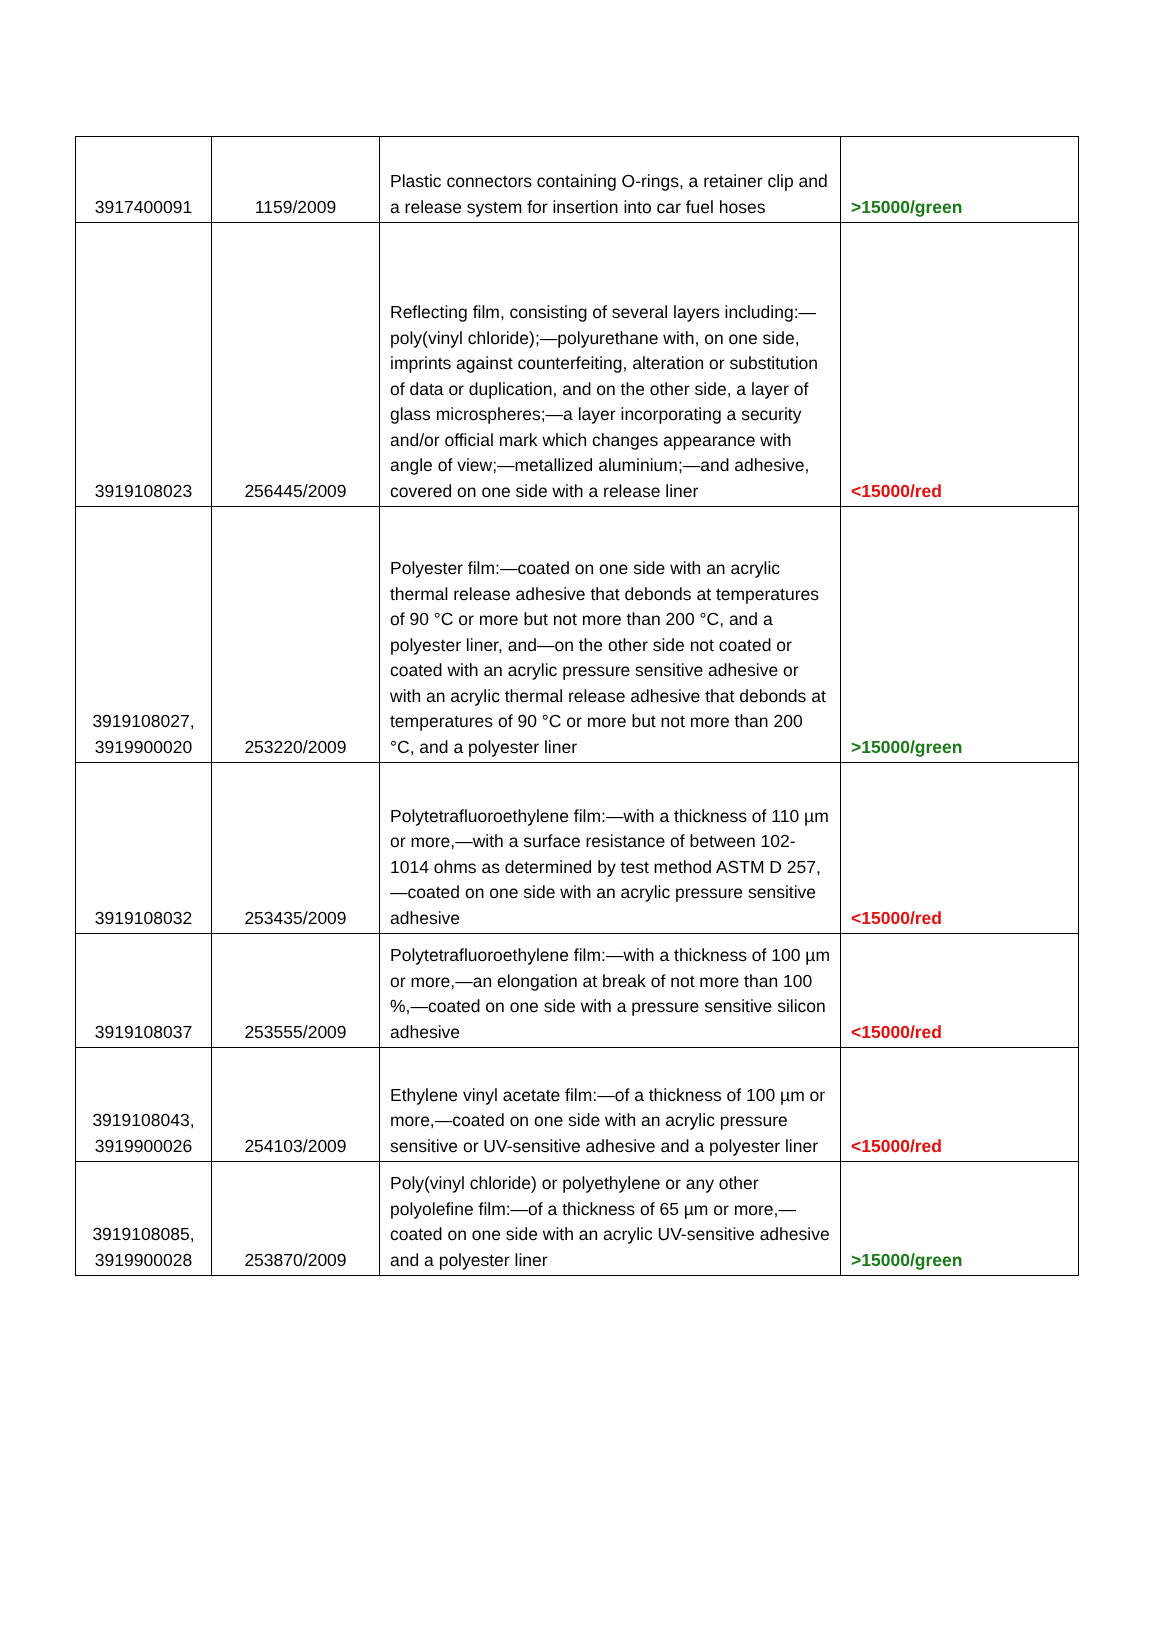| 3917400091 | 1159/2009 | Plastic connectors containing O-rings, a retainer clip and a release system for insertion into car fuel hoses | >15000/green |
| 3919108023 | 256445/2009 | Reflecting film, consisting of several layers including:—poly(vinyl chloride);—polyurethane with, on one side, imprints against counterfeiting, alteration or substitution of data or duplication, and on the other side, a layer of glass microspheres;—a layer incorporating a security and/or official mark which changes appearance with angle of view;—metallized aluminium;—and adhesive, covered on one side with a release liner | <15000/red |
| 3919108027, 3919900020 | 253220/2009 | Polyester film:—coated on one side with an acrylic thermal release adhesive that debonds at temperatures of 90 °C or more but not more than 200 °C, and a polyester liner, and—on the other side not coated or coated with an acrylic pressure sensitive adhesive or with an acrylic thermal release adhesive that debonds at temperatures of 90 °C or more but not more than 200 °C, and a polyester liner | >15000/green |
| 3919108032 | 253435/2009 | Polytetrafluoroethylene film:—with a thickness of 110 µm or more,—with a surface resistance of between 102-1014 ohms as determined by test method ASTM D 257,—coated on one side with an acrylic pressure sensitive adhesive | <15000/red |
| 3919108037 | 253555/2009 | Polytetrafluoroethylene film:—with a thickness of 100 µm or more,—an elongation at break of not more than 100 %,—coated on one side with a pressure sensitive silicon adhesive | <15000/red |
| 3919108043, 3919900026 | 254103/2009 | Ethylene vinyl acetate film:—of a thickness of 100 µm or more,—coated on one side with an acrylic pressure sensitive or UV-sensitive adhesive and a polyester liner | <15000/red |
| 3919108085, 3919900028 | 253870/2009 | Poly(vinyl chloride) or polyethylene or any other polyolefine film:—of a thickness of 65 µm or more,—coated on one side with an acrylic UV-sensitive adhesive and a polyester liner | >15000/green |